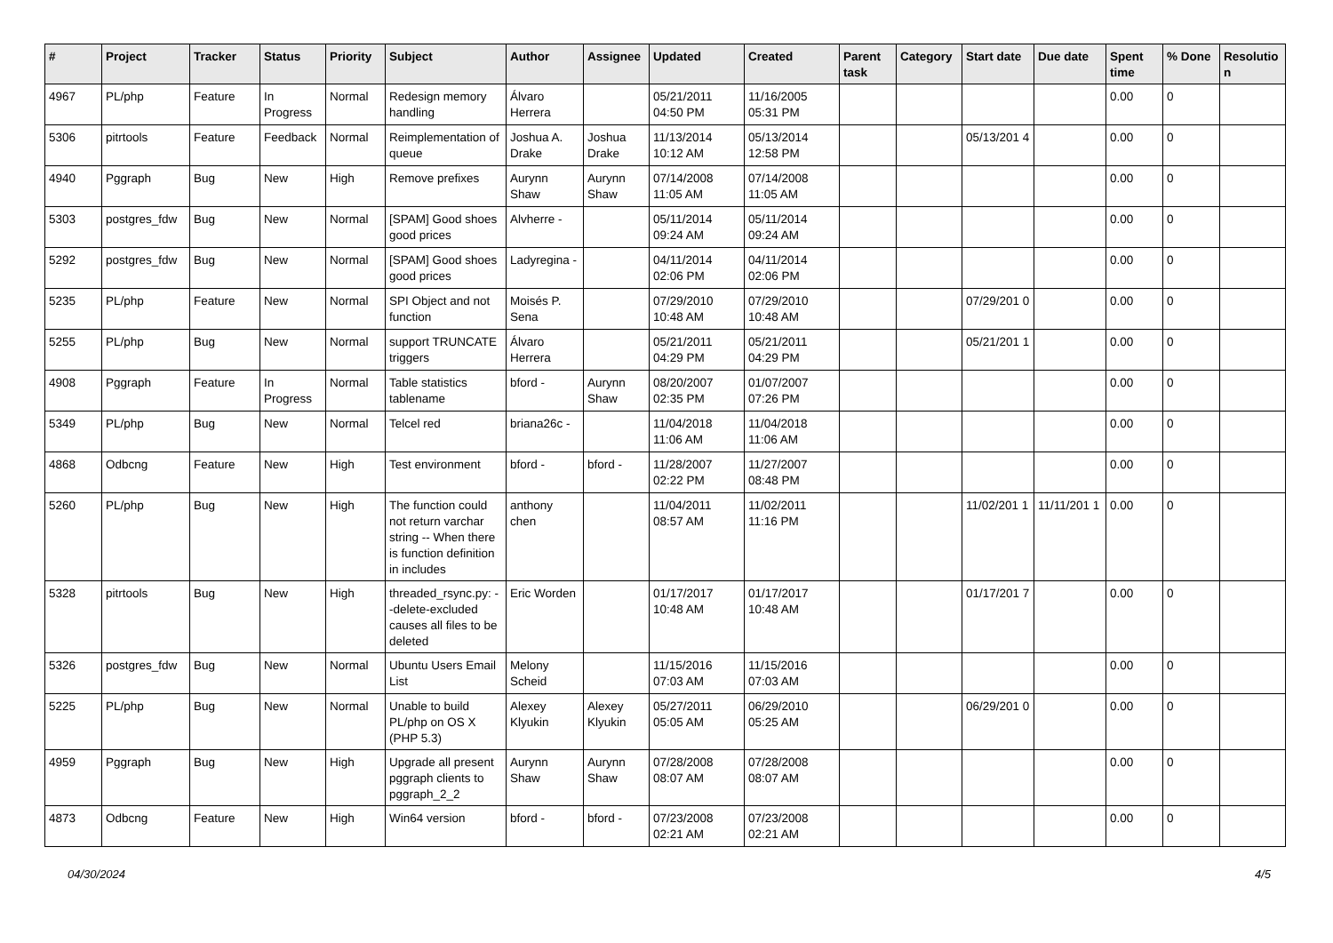| # | Project | Tracker | Status | Priority | Subject | Author | Assignee | Updated | Created | Parent task | Category | Start date | Due date | Spent time | % Done | Resolutio n |
| --- | --- | --- | --- | --- | --- | --- | --- | --- | --- | --- | --- | --- | --- | --- | --- | --- |
| 4967 | PL/php | Feature | In Progress | Normal | Redesign memory handling | Álvaro Herrera | | 05/21/2011 04:50 PM | 11/16/2005 05:31 PM | | | | | 0.00 | 0 | |
| 5306 | pitrtools | Feature | Feedback | Normal | Reimplementation of queue | Joshua A. Drake | Joshua Drake | 11/13/2014 10:12 AM | 05/13/2014 12:58 PM | | | 05/13/201 4 | | 0.00 | 0 | |
| 4940 | Pggraph | Bug | New | High | Remove prefixes | Aurynn Shaw | Aurynn Shaw | 07/14/2008 11:05 AM | 07/14/2008 11:05 AM | | | | | 0.00 | 0 | |
| 5303 | postgres_fdw | Bug | New | Normal | [SPAM] Good shoes good prices | Alvherre - | | 05/11/2014 09:24 AM | 05/11/2014 09:24 AM | | | | | 0.00 | 0 | |
| 5292 | postgres_fdw | Bug | New | Normal | [SPAM] Good shoes good prices | Ladyregina - | | 04/11/2014 02:06 PM | 04/11/2014 02:06 PM | | | | | 0.00 | 0 | |
| 5235 | PL/php | Feature | New | Normal | SPI Object and not function | Moisés P. Sena | | 07/29/2010 10:48 AM | 07/29/2010 10:48 AM | | | 07/29/201 0 | | 0.00 | 0 | |
| 5255 | PL/php | Bug | New | Normal | support TRUNCATE triggers | Álvaro Herrera | | 05/21/2011 04:29 PM | 05/21/2011 04:29 PM | | | 05/21/201 1 | | 0.00 | 0 | |
| 4908 | Pggraph | Feature | In Progress | Normal | Table statistics tablename | bford - | Aurynn Shaw | 08/20/2007 02:35 PM | 01/07/2007 07:26 PM | | | | | 0.00 | 0 | |
| 5349 | PL/php | Bug | New | Normal | Telcel red | briana26c - | | 11/04/2018 11:06 AM | 11/04/2018 11:06 AM | | | | | 0.00 | 0 | |
| 4868 | Odbcng | Feature | New | High | Test environment | bford - | bford - | 11/28/2007 02:22 PM | 11/27/2007 08:48 PM | | | | | 0.00 | 0 | |
| 5260 | PL/php | Bug | New | High | The function could not return varchar string -- When there is function definition in includes | anthony chen | | 11/04/2011 08:57 AM | 11/02/2011 11:16 PM | | | 11/02/201 1 | 11/11/201 1 | 0.00 | 0 | |
| 5328 | pitrtools | Bug | New | High | threaded_rsync.py: --delete-excluded causes all files to be deleted | Eric Worden | | 01/17/2017 10:48 AM | 01/17/2017 10:48 AM | | | 01/17/201 7 | | 0.00 | 0 | |
| 5326 | postgres_fdw | Bug | New | Normal | Ubuntu Users Email List | Melony Scheid | | 11/15/2016 07:03 AM | 11/15/2016 07:03 AM | | | | | 0.00 | 0 | |
| 5225 | PL/php | Bug | New | Normal | Unable to build PL/php on OS X (PHP 5.3) | Alexey Klyukin | Alexey Klyukin | 05/27/2011 05:05 AM | 06/29/2010 05:25 AM | | | 06/29/201 0 | | 0.00 | 0 | |
| 4959 | Pggraph | Bug | New | High | Upgrade all present pggraph clients to pggraph_2_2 | Aurynn Shaw | Aurynn Shaw | 07/28/2008 08:07 AM | 07/28/2008 08:07 AM | | | | | 0.00 | 0 | |
| 4873 | Odbcng | Feature | New | High | Win64 version | bford - | bford - | 07/23/2008 02:21 AM | 07/23/2008 02:21 AM | | | | | 0.00 | 0 | |
04/30/2024 4/5